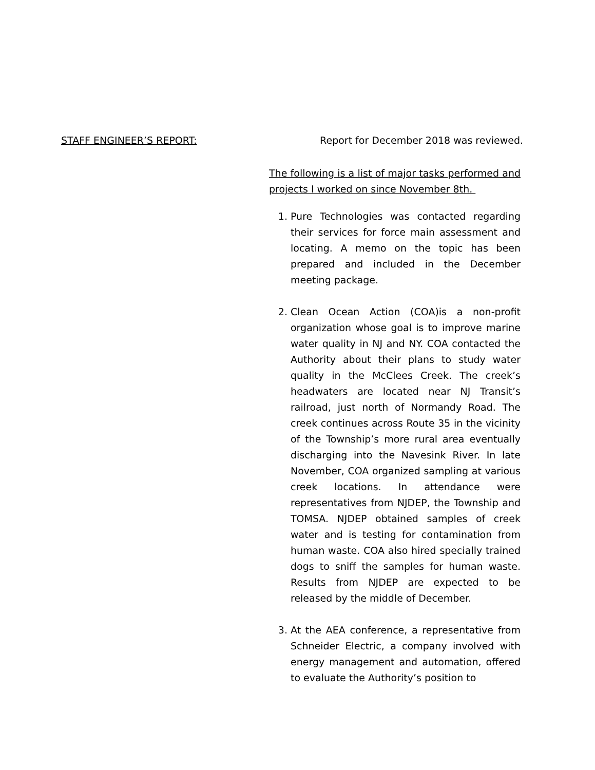STAFF ENGINEER’S REPORT: Report for December 2018 was reviewed.
The following is a list of major tasks performed and projects I worked on since November 8th.
1. Pure Technologies was contacted regarding their services for force main assessment and locating. A memo on the topic has been prepared and included in the December meeting package.
2. Clean Ocean Action (COA)is a non-profit organization whose goal is to improve marine water quality in NJ and NY. COA contacted the Authority about their plans to study water quality in the McClees Creek. The creek’s headwaters are located near NJ Transit’s railroad, just north of Normandy Road. The creek continues across Route 35 in the vicinity of the Township’s more rural area eventually discharging into the Navesink River. In late November, COA organized sampling at various creek locations. In attendance were representatives from NJDEP, the Township and TOMSA. NJDEP obtained samples of creek water and is testing for contamination from human waste. COA also hired specially trained dogs to sniff the samples for human waste. Results from NJDEP are expected to be released by the middle of December.
3. At the AEA conference, a representative from Schneider Electric, a company involved with energy management and automation, offered to evaluate the Authority’s position to